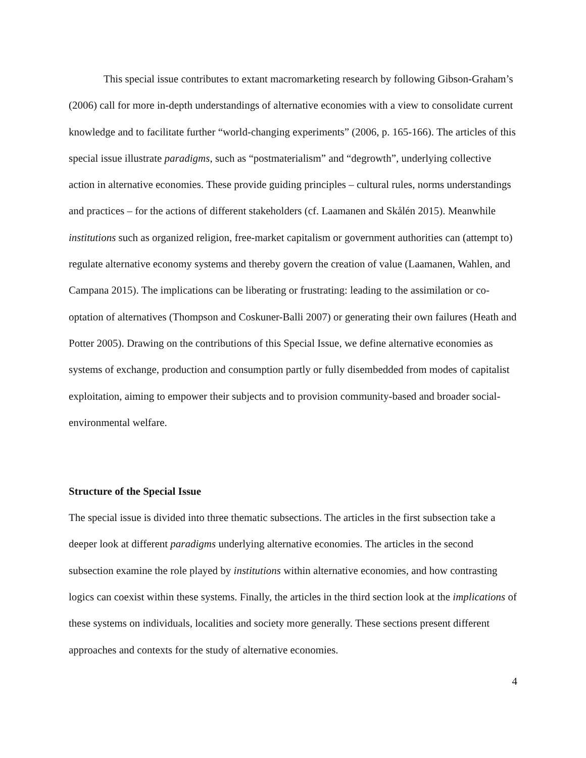This special issue contributes to extant macromarketing research by following Gibson-Graham’s (2006) call for more in-depth understandings of alternative economies with a view to consolidate current knowledge and to facilitate further “world-changing experiments” (2006, p. 165-166). The articles of this special issue illustrate paradigms, such as “postmaterialism” and “degrowth”, underlying collective action in alternative economies. These provide guiding principles – cultural rules, norms understandings and practices – for the actions of different stakeholders (cf. Laamanen and Skålén 2015). Meanwhile institutions such as organized religion, free-market capitalism or government authorities can (attempt to) regulate alternative economy systems and thereby govern the creation of value (Laamanen, Wahlen, and Campana 2015). The implications can be liberating or frustrating: leading to the assimilation or co-optation of alternatives (Thompson and Coskuner-Balli 2007) or generating their own failures (Heath and Potter 2005). Drawing on the contributions of this Special Issue, we define alternative economies as systems of exchange, production and consumption partly or fully disembedded from modes of capitalist exploitation, aiming to empower their subjects and to provision community-based and broader social-environmental welfare.
Structure of the Special Issue
The special issue is divided into three thematic subsections. The articles in the first subsection take a deeper look at different paradigms underlying alternative economies. The articles in the second subsection examine the role played by institutions within alternative economies, and how contrasting logics can coexist within these systems. Finally, the articles in the third section look at the implications of these systems on individuals, localities and society more generally. These sections present different approaches and contexts for the study of alternative economies.
4